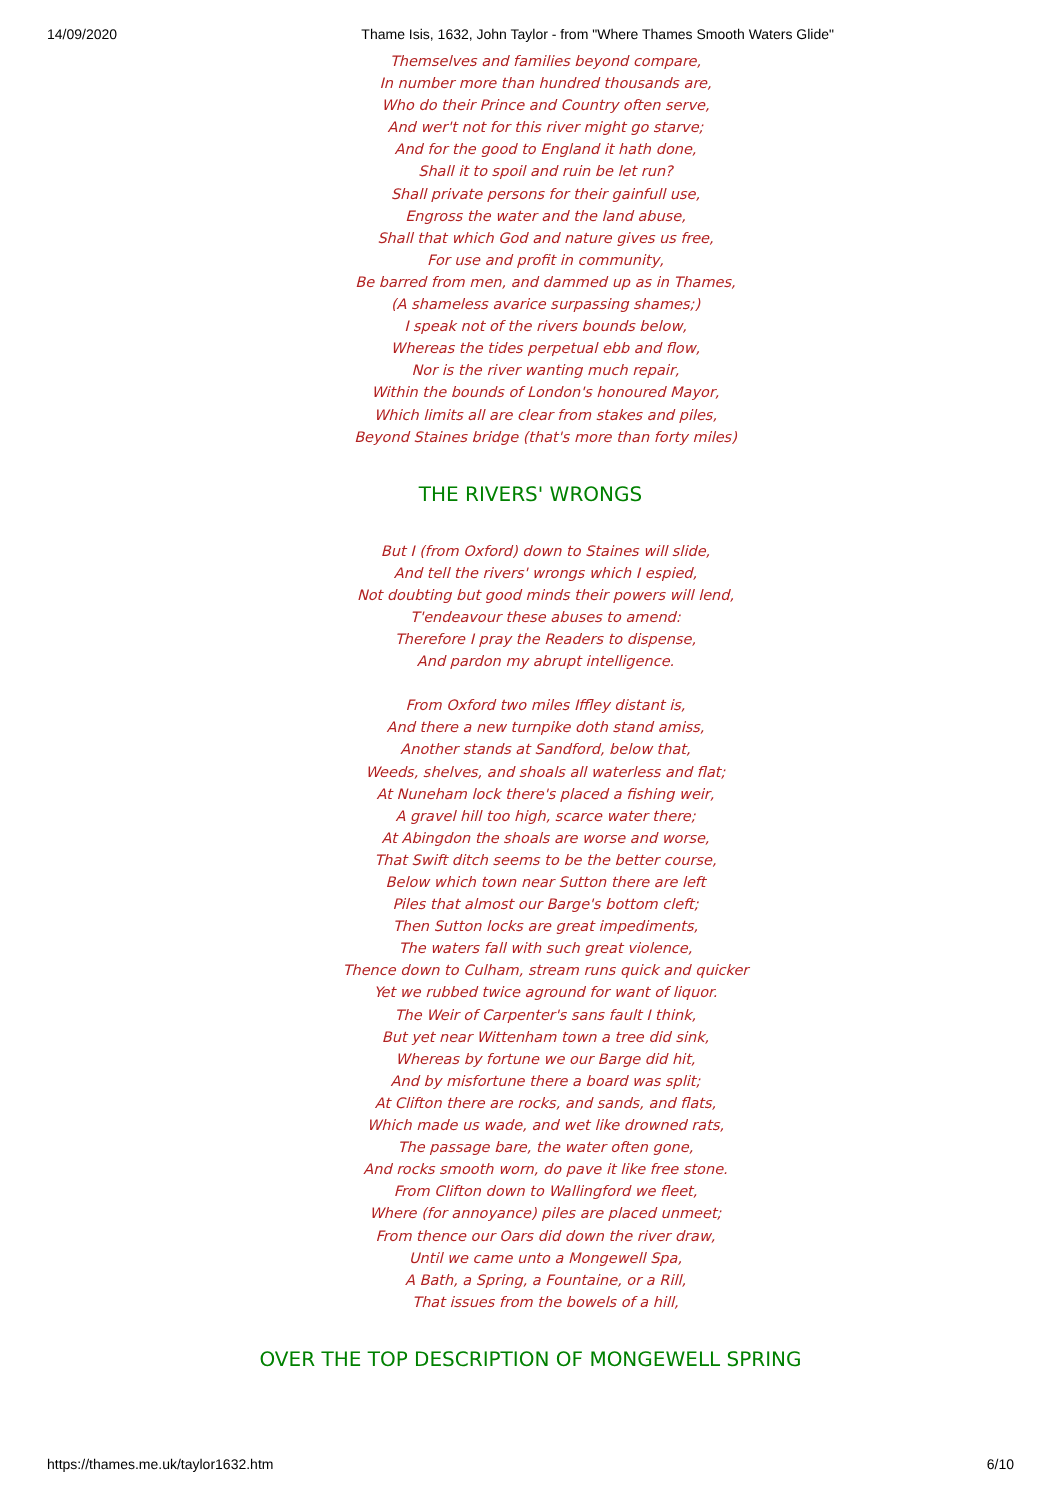14/09/2020 Thame Isis, 1632, John Taylor - from "Where Thames Smooth Waters Glide"
Themselves and families beyond compare,
In number more than hundred thousands are,
Who do their Prince and Country often serve,
And wer't not for this river might go starve;
And for the good to England it hath done,
Shall it to spoil and ruin be let run?
Shall private persons for their gainfull use,
Engross the water and the land abuse,
Shall that which God and nature gives us free,
For use and profit in community,
Be barred from men, and dammed up as in Thames,
(A shameless avarice surpassing shames;)
I speak not of the rivers bounds below,
Whereas the tides perpetual ebb and flow,
Nor is the river wanting much repair,
Within the bounds of London's honoured Mayor,
Which limits all are clear from stakes and piles,
Beyond Staines bridge (that's more than forty miles)
THE RIVERS' WRONGS
But I (from Oxford) down to Staines will slide,
And tell the rivers' wrongs which I espied,
Not doubting but good minds their powers will lend,
T'endeavour these abuses to amend:
Therefore I pray the Readers to dispense,
And pardon my abrupt intelligence.
From Oxford two miles Iffley distant is,
And there a new turnpike doth stand amiss,
Another stands at Sandford, below that,
Weeds, shelves, and shoals all waterless and flat;
At Nuneham lock there's placed a fishing weir,
A gravel hill too high, scarce water there;
At Abingdon the shoals are worse and worse,
That Swift ditch seems to be the better course,
Below which town near Sutton there are left
Piles that almost our Barge's bottom cleft;
Then Sutton locks are great impediments,
The waters fall with such great violence,
Thence down to Culham, stream runs quick and quicker
Yet we rubbed twice aground for want of liquor.
The Weir of Carpenter's sans fault I think,
But yet near Wittenham town a tree did sink,
Whereas by fortune we our Barge did hit,
And by misfortune there a board was split;
At Clifton there are rocks, and sands, and flats,
Which made us wade, and wet like drowned rats,
The passage bare, the water often gone,
And rocks smooth worn, do pave it like free stone.
From Clifton down to Wallingford we fleet,
Where (for annoyance) piles are placed unmeet;
From thence our Oars did down the river draw,
Until we came unto a Mongewell Spa,
A Bath, a Spring, a Fountaine, or a Rill,
That issues from the bowels of a hill,
OVER THE TOP DESCRIPTION OF MONGEWELL SPRING
https://thames.me.uk/taylor1632.htm 6/10